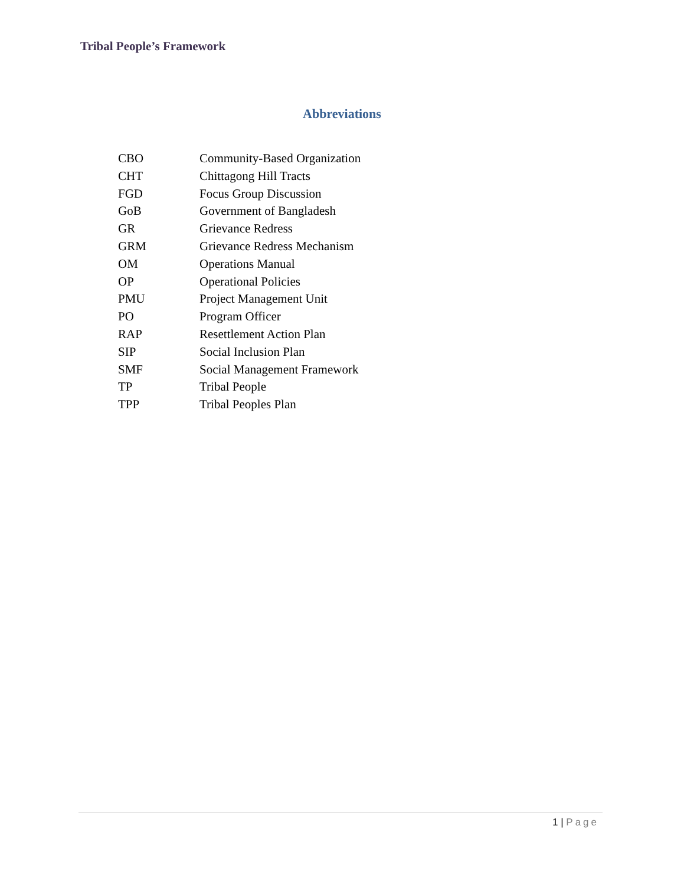Tribal People’s Framework
Abbreviations
| CBO | Community-Based Organization |
| CHT | Chittagong Hill Tracts |
| FGD | Focus Group Discussion |
| GoB | Government of Bangladesh |
| GR | Grievance Redress |
| GRM | Grievance Redress Mechanism |
| OM | Operations Manual |
| OP | Operational Policies |
| PMU | Project Management Unit |
| PO | Program Officer |
| RAP | Resettlement Action Plan |
| SIP | Social Inclusion Plan |
| SMF | Social Management Framework |
| TP | Tribal People |
| TPP | Tribal Peoples Plan |
1 | Page